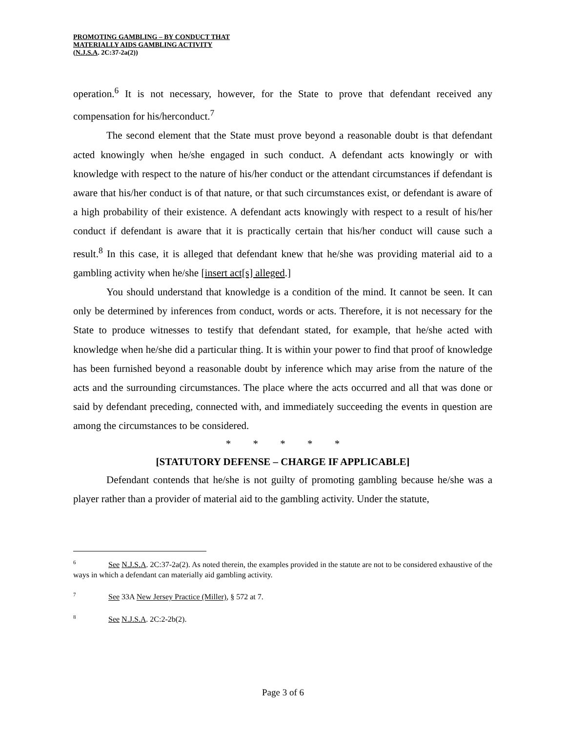PROMOTING GAMBLING – BY CONDUCT THAT
MATERIALLY AIDS GAMBLING ACTIVITY
(N.J.S.A. 2C:37-2a(2))
operation.<sup>6</sup> It is not necessary, however, for the State to prove that defendant received any compensation for his/herconduct.<sup>7</sup>
The second element that the State must prove beyond a reasonable doubt is that defendant acted knowingly when he/she engaged in such conduct. A defendant acts knowingly or with knowledge with respect to the nature of his/her conduct or the attendant circumstances if defendant is aware that his/her conduct is of that nature, or that such circumstances exist, or defendant is aware of a high probability of their existence. A defendant acts knowingly with respect to a result of his/her conduct if defendant is aware that it is practically certain that his/her conduct will cause such a result.<sup>8</sup> In this case, it is alleged that defendant knew that he/she was providing material aid to a gambling activity when he/she [insert act[s] alleged.]
You should understand that knowledge is a condition of the mind. It cannot be seen. It can only be determined by inferences from conduct, words or acts. Therefore, it is not necessary for the State to produce witnesses to testify that defendant stated, for example, that he/she acted with knowledge when he/she did a particular thing. It is within your power to find that proof of knowledge has been furnished beyond a reasonable doubt by inference which may arise from the nature of the acts and the surrounding circumstances. The place where the acts occurred and all that was done or said by defendant preceding, connected with, and immediately succeeding the events in question are among the circumstances to be considered.
* * * * *
[STATUTORY DEFENSE – CHARGE IF APPLICABLE]
Defendant contends that he/she is not guilty of promoting gambling because he/she was a player rather than a provider of material aid to the gambling activity. Under the statute,
<sup>6</sup> See N.J.S.A. 2C:37-2a(2). As noted therein, the examples provided in the statute are not to be considered exhaustive of the ways in which a defendant can materially aid gambling activity.
<sup>7</sup> See 33A New Jersey Practice (Miller), § 572 at 7.
<sup>8</sup> See N.J.S.A. 2C:2-2b(2).
Page 3 of 6